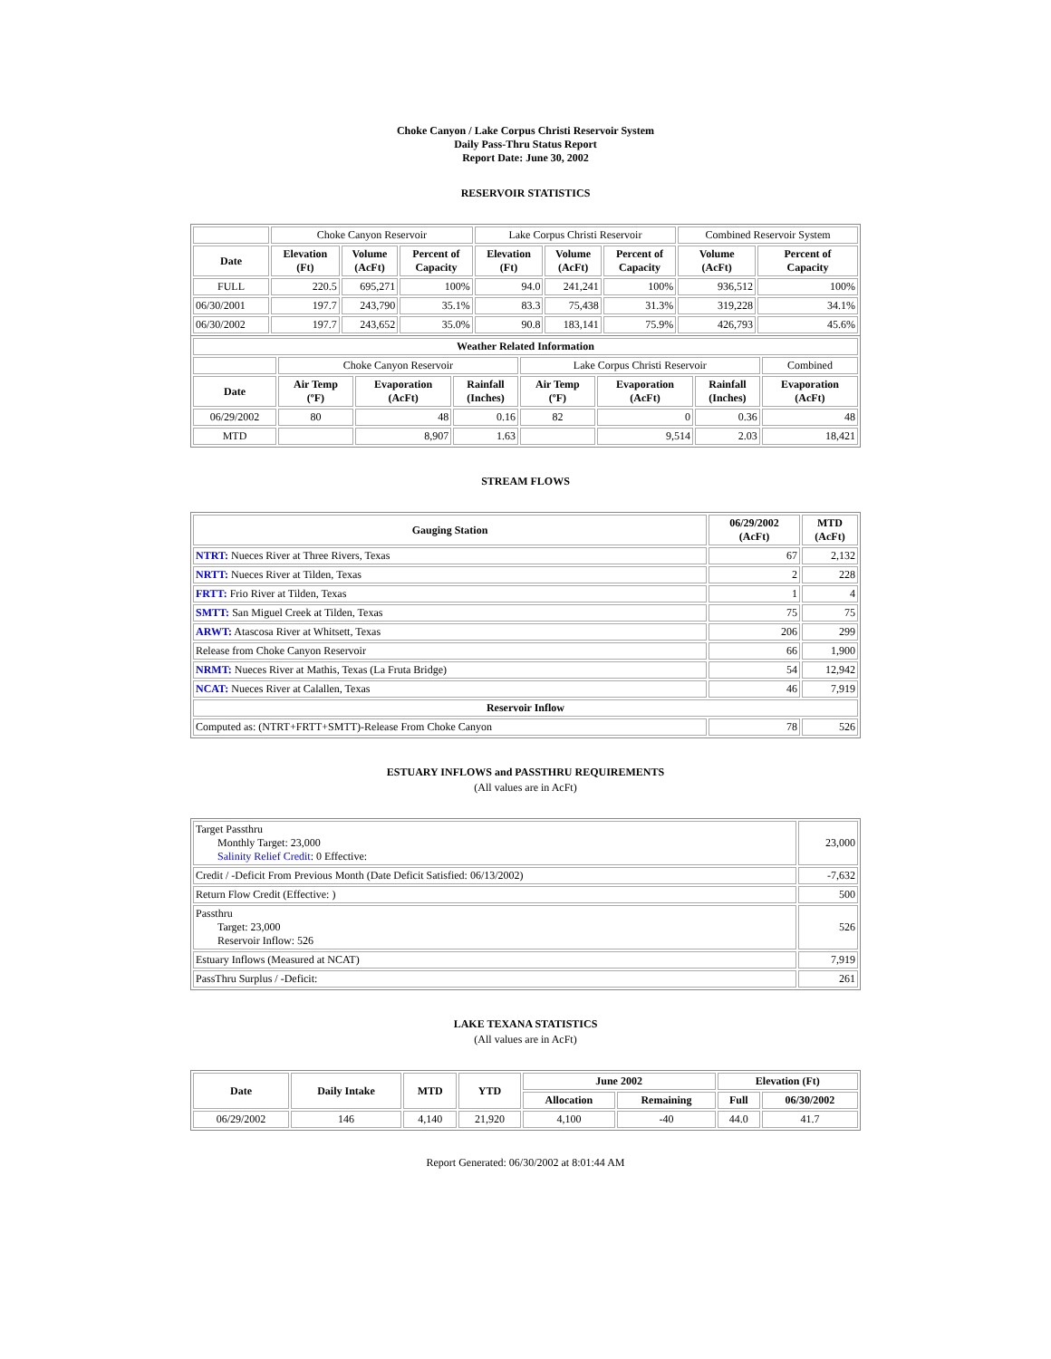Choke Canyon / Lake Corpus Christi Reservoir System
Daily Pass-Thru Status Report
Report Date: June 30, 2002
RESERVOIR STATISTICS
| | Choke Canyon Reservoir | | | Lake Corpus Christi Reservoir | | | Combined Reservoir System | |
| Date | Elevation (Ft) | Volume (AcFt) | Percent of Capacity | Elevation (Ft) | Volume (AcFt) | Percent of Capacity | Volume (AcFt) | Percent of Capacity |
| FULL | 220.5 | 695,271 | 100% | 94.0 | 241,241 | 100% | 936,512 | 100% |
| 06/30/2001 | 197.7 | 243,790 | 35.1% | 83.3 | 75,438 | 31.3% | 319,228 | 34.1% |
| 06/30/2002 | 197.7 | 243,652 | 35.0% | 90.8 | 183,141 | 75.9% | 426,793 | 45.6% |
| Weather Related Information | | | | | | | |
| --- | --- | --- | --- | --- | --- | --- | --- |
| | Choke Canyon Reservoir | | | Lake Corpus Christi Reservoir | | | Combined |
| Date | Air Temp (ºF) | Evaporation (AcFt) | Rainfall (Inches) | Air Temp (ºF) | Evaporation (AcFt) | Rainfall (Inches) | Evaporation (AcFt) |
| 06/29/2002 | 80 | 48 | 0.16 | 82 | 0 | 0.36 | 48 |
| MTD | | 8,907 | 1.63 | | 9,514 | 2.03 | 18,421 |
STREAM FLOWS
| Gauging Station | 06/29/2002 (AcFt) | MTD (AcFt) |
| --- | --- | --- |
| NTRT: Nueces River at Three Rivers, Texas | 67 | 2,132 |
| NRTT: Nueces River at Tilden, Texas | 2 | 228 |
| FRTT: Frio River at Tilden, Texas | 1 | 4 |
| SMTT: San Miguel Creek at Tilden, Texas | 75 | 75 |
| ARWT: Atascosa River at Whitsett, Texas | 206 | 299 |
| Release from Choke Canyon Reservoir | 66 | 1,900 |
| NRMT: Nueces River at Mathis, Texas (La Fruta Bridge) | 54 | 12,942 |
| NCAT: Nueces River at Calallen, Texas | 46 | 7,919 |
| Reservoir Inflow | | |
| Computed as: (NTRT+FRTT+SMTT)-Release From Choke Canyon | 78 | 526 |
ESTUARY INFLOWS and PASSTHRU REQUIREMENTS
(All values are in AcFt)
| Target Passthru Monthly Target: 23,000 Salinity Relief Credit : 0 Effective: | 23,000 |
| Credit / -Deficit From Previous Month (Date Deficit Satisfied: 06/13/2002) | -7,632 |
| Return Flow Credit (Effective: ) | 500 |
| Passthru Target: 23,000 Reservoir Inflow: 526 | 526 |
| Estuary Inflows (Measured at NCAT) | 7,919 |
| PassThru Surplus / -Deficit: | 261 |
LAKE TEXANA STATISTICS
(All values are in AcFt)
| Date | Daily Intake | MTD | YTD | June 2002 | | Elevation (Ft) | |
| --- | --- | --- | --- | --- | --- | --- | --- |
| | | | | Allocation | Remaining | Full | 06/30/2002 |
| 06/29/2002 | 146 | 4,140 | 21,920 | 4,100 | -40 | 44.0 | 41.7 |
Report Generated: 06/30/2002 at 8:01:44 AM